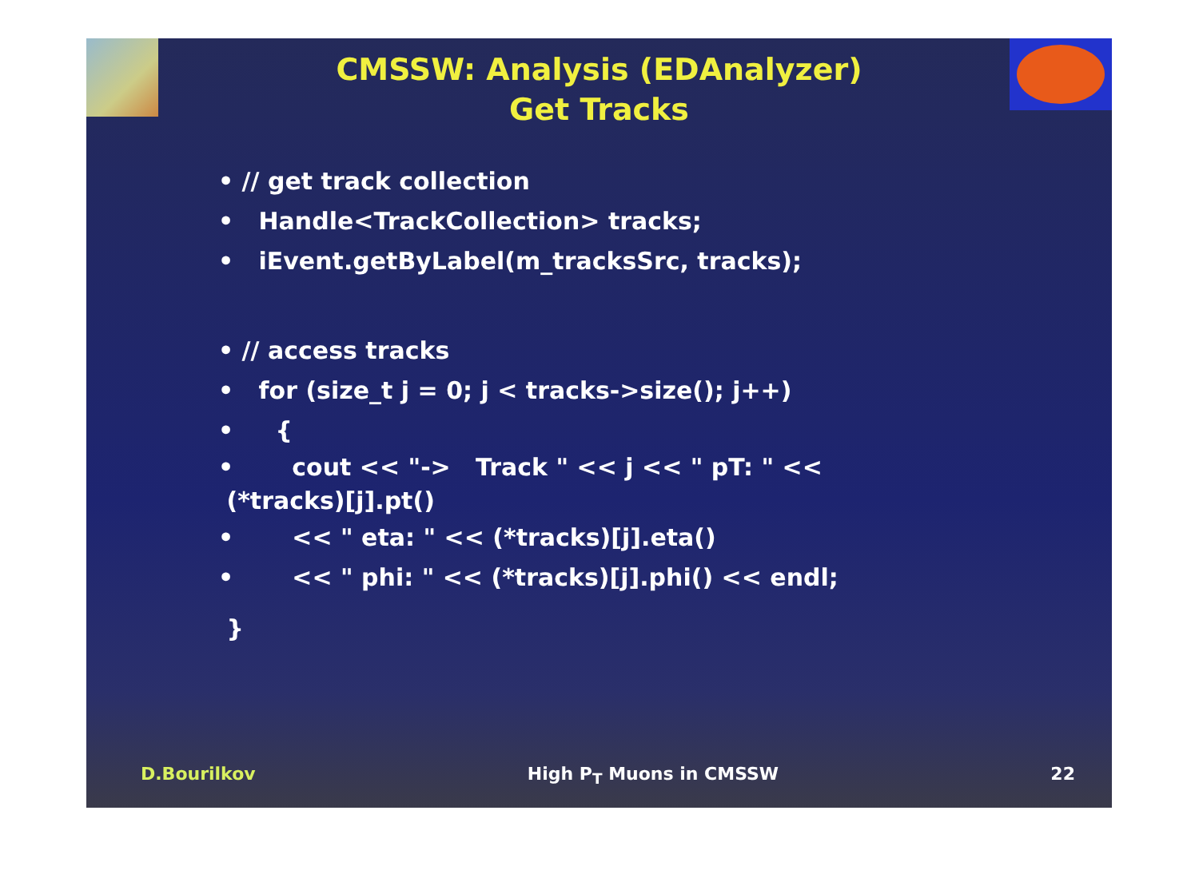CMSSW: Analysis (EDAnalyzer)
Get Tracks
• // get track collection
• Handle<TrackCollection> tracks;
• iEvent.getByLabel(m_tracksSrc, tracks);
• // access tracks
• for (size_t j = 0; j < tracks->size(); j++)
• {
• cout << "-> Track " << j << " pT: " <<
(*tracks)[j].pt()
• << " eta: " << (*tracks)[j].eta()
• << " phi: " << (*tracks)[j].phi() << endl;
}
D.Bourilkov High P<sub>T</sub> Muons in CMSSW 22